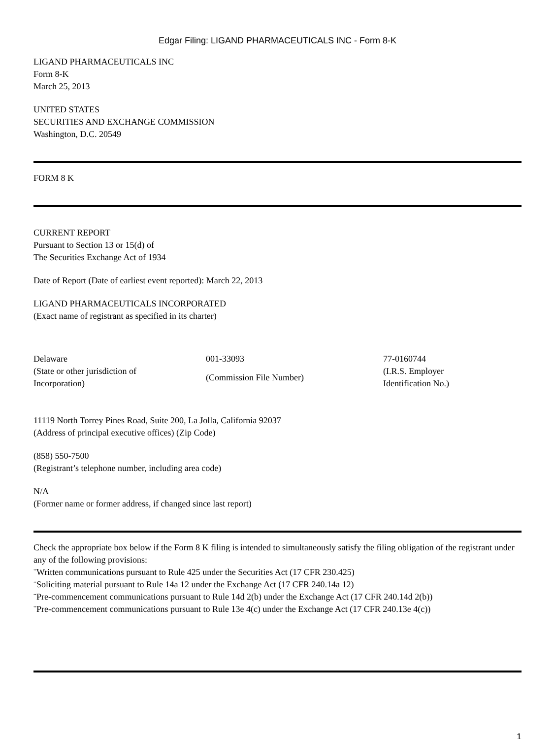Edgar Filing: LIGAND PHARMACEUTICALS INC - Form 8-K
LIGAND PHARMACEUTICALS INC
Form 8-K
March 25, 2013
UNITED STATES
SECURITIES AND EXCHANGE COMMISSION
Washington, D.C. 20549
FORM 8 K
CURRENT REPORT
Pursuant to Section 13 or 15(d) of
The Securities Exchange Act of 1934
Date of Report (Date of earliest event reported): March 22, 2013
LIGAND PHARMACEUTICALS INCORPORATED
(Exact name of registrant as specified in its charter)
| Delaware | 001-33093 | 77-0160744 |
| (State or other jurisdiction of Incorporation) | (Commission File Number) | (I.R.S. Employer Identification No.) |
11119 North Torrey Pines Road, Suite 200, La Jolla, California 92037
(Address of principal executive offices) (Zip Code)
(858) 550-7500
(Registrant’s telephone number, including area code)
N/A
(Former name or former address, if changed since last report)
Check the appropriate box below if the Form 8 K filing is intended to simultaneously satisfy the filing obligation of the registrant under any of the following provisions:
¨Written communications pursuant to Rule 425 under the Securities Act (17 CFR 230.425)
¨Soliciting material pursuant to Rule 14a 12 under the Exchange Act (17 CFR 240.14a 12)
¨Pre-commencement communications pursuant to Rule 14d 2(b) under the Exchange Act (17 CFR 240.14d 2(b))
¨Pre-commencement communications pursuant to Rule 13e 4(c) under the Exchange Act (17 CFR 240.13e 4(c))
1